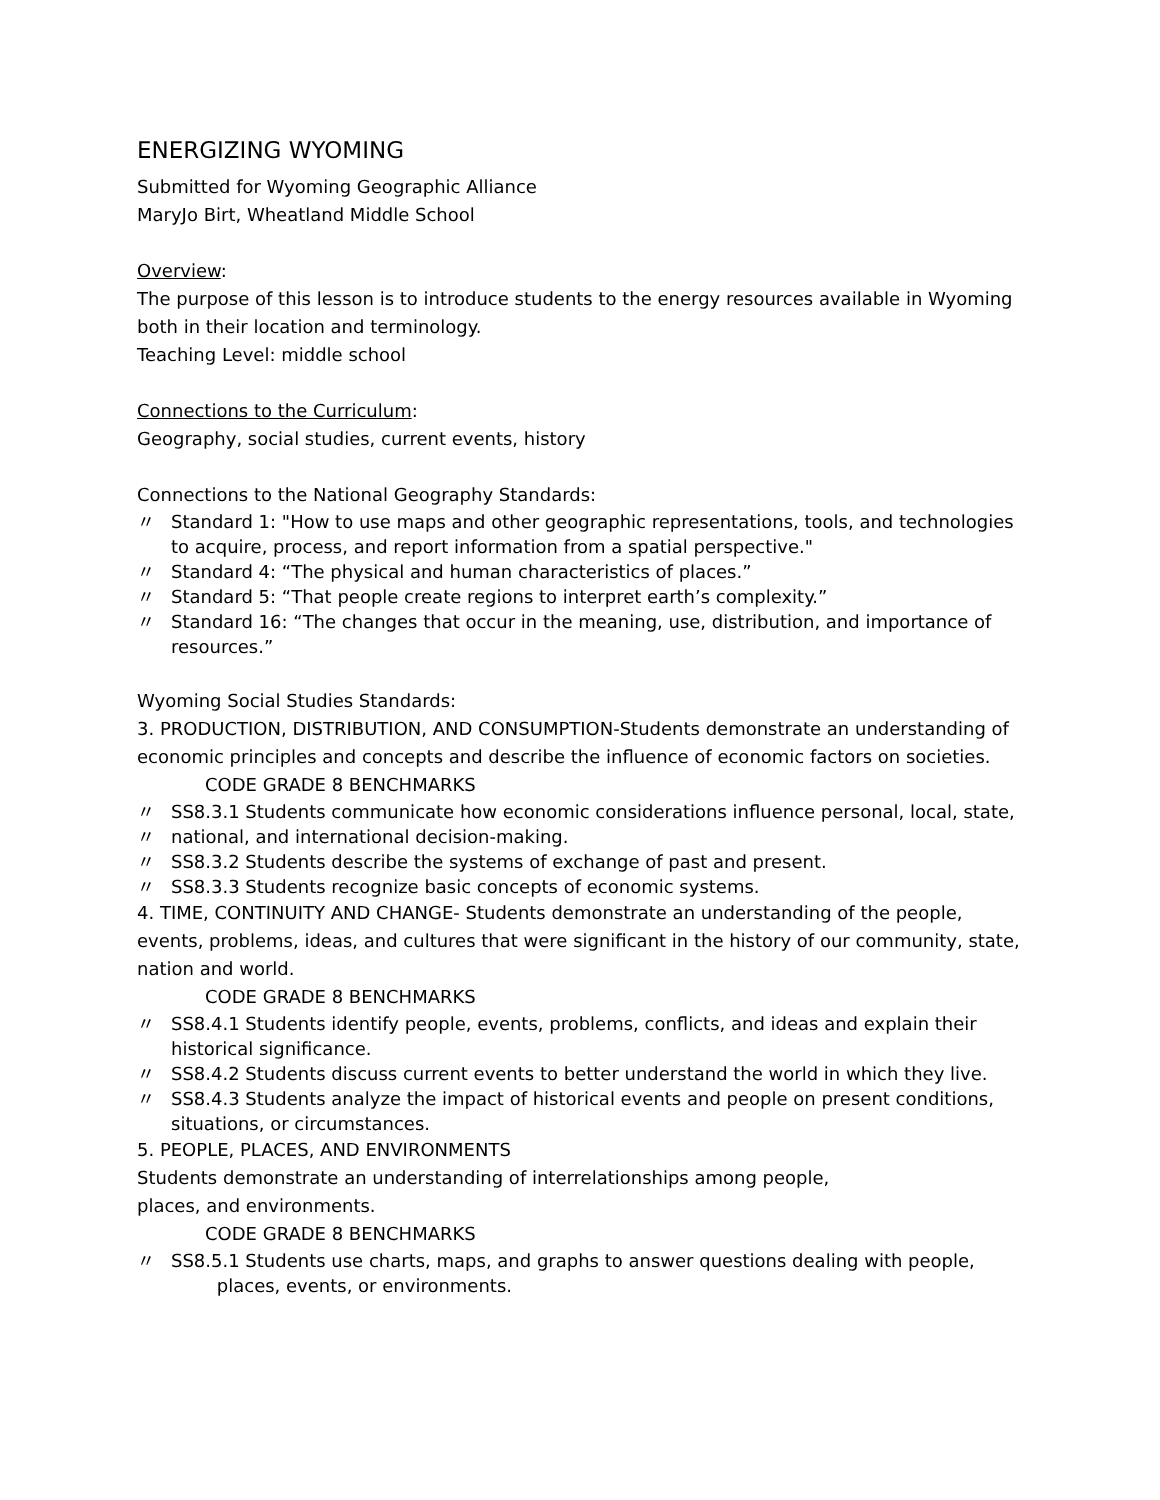ENERGIZING WYOMING
Submitted for Wyoming Geographic Alliance
MaryJo Birt, Wheatland Middle School
Overview:
The purpose of this lesson is to introduce students to the energy resources available in Wyoming both in their location and terminology.
Teaching Level: middle school
Connections to the Curriculum:
Geography, social studies, current events, history
Connections to the National Geography Standards:
〃 Standard 1: "How to use maps and other geographic representations, tools, and technologies to acquire, process, and report information from a spatial perspective."
〃 Standard 4: “The physical and human characteristics of places.”
〃 Standard 5: “That people create regions to interpret earth’s complexity.”
〃 Standard 16: “The changes that occur in the meaning, use, distribution, and importance of resources.”
Wyoming Social Studies Standards:
3. PRODUCTION, DISTRIBUTION, AND CONSUMPTION-Students demonstrate an understanding of economic principles and concepts and describe the influence of economic factors on societies.
CODE GRADE 8 BENCHMARKS
〃 SS8.3.1 Students communicate how economic considerations influence personal, local, state,
〃 national, and international decision-making.
〃 SS8.3.2 Students describe the systems of exchange of past and present.
〃 SS8.3.3 Students recognize basic concepts of economic systems.
4. TIME, CONTINUITY AND CHANGE- Students demonstrate an understanding of the people, events, problems, ideas, and cultures that were significant in the history of our community, state, nation and world.
CODE GRADE 8 BENCHMARKS
〃 SS8.4.1 Students identify people, events, problems, conflicts, and ideas and explain their historical significance.
〃 SS8.4.2 Students discuss current events to better understand the world in which they live.
〃 SS8.4.3 Students analyze the impact of historical events and people on present conditions, situations, or circumstances.
5. PEOPLE, PLACES, AND ENVIRONMENTS
Students demonstrate an understanding of interrelationships among people,
places, and environments.
CODE GRADE 8 BENCHMARKS
〃 SS8.5.1 Students use charts, maps, and graphs to answer questions dealing with people,
places, events, or environments.